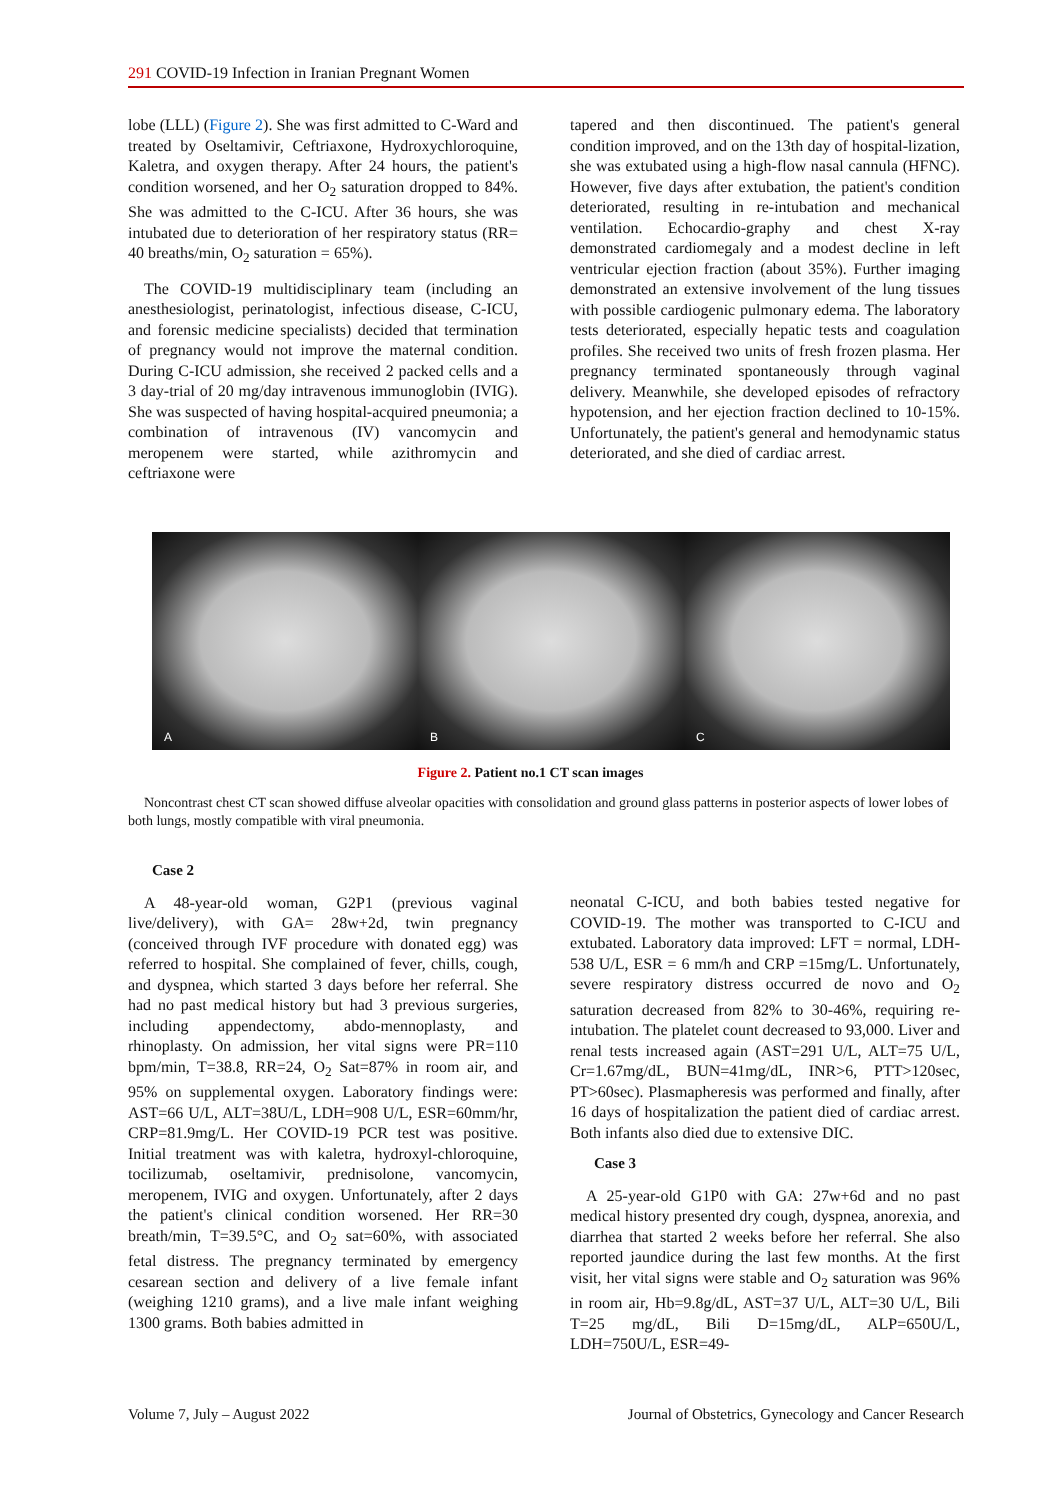291 COVID-19 Infection in Iranian Pregnant Women
lobe (LLL) (Figure 2). She was first admitted to C-Ward and treated by Oseltamivir, Ceftriaxone, Hydroxychloroquine, Kaletra, and oxygen therapy. After 24 hours, the patient's condition worsened, and her O<sub>2</sub> saturation dropped to 84%. She was admitted to the C-ICU. After 36 hours, she was intubated due to deterioration of her respiratory status (RR= 40 breaths/min, O<sub>2</sub> saturation = 65%).
The COVID-19 multidisciplinary team (including an anesthesiologist, perinatologist, infectious disease, C-ICU, and forensic medicine specialists) decided that termination of pregnancy would not improve the maternal condition. During C-ICU admission, she received 2 packed cells and a 3 day-trial of 20 mg/day intravenous immunoglobin (IVIG). She was suspected of having hospital-acquired pneumonia; a combination of intravenous (IV) vancomycin and meropenem were started, while azithromycin and ceftriaxone were
tapered and then discontinued. The patient's general condition improved, and on the 13th day of hospital-lization, she was extubated using a high-flow nasal cannula (HFNC). However, five days after extubation, the patient's condition deteriorated, resulting in re-intubation and mechanical ventilation. Echocardio-graphy and chest X-ray demonstrated cardiomegaly and a modest decline in left ventricular ejection fraction (about 35%). Further imaging demonstrated an extensive involvement of the lung tissues with possible cardiogenic pulmonary edema. The laboratory tests deteriorated, especially hepatic tests and coagulation profiles. She received two units of fresh frozen plasma. Her pregnancy terminated spontaneously through vaginal delivery. Meanwhile, she developed episodes of refractory hypotension, and her ejection fraction declined to 10-15%. Unfortunately, the patient's general and hemodynamic status deteriorated, and she died of cardiac arrest.
A
B
C
Figure 2. Patient no.1 CT scan images
Noncontrast chest CT scan showed diffuse alveolar opacities with consolidation and ground glass patterns in posterior aspects of lower lobes of both lungs, mostly compatible with viral pneumonia.
Case 2
A 48-year-old woman, G2P1 (previous vaginal live/delivery), with GA= 28w+2d, twin pregnancy (conceived through IVF procedure with donated egg) was referred to hospital. She complained of fever, chills, cough, and dyspnea, which started 3 days before her referral. She had no past medical history but had 3 previous surgeries, including appendectomy, abdo-mennoplasty, and rhinoplasty. On admission, her vital signs were PR=110 bpm/min, T=38.8, RR=24, O<sub>2</sub> Sat=87% in room air, and 95% on supplemental oxygen. Laboratory findings were: AST=66 U/L, ALT=38U/L, LDH=908 U/L, ESR=60mm/hr, CRP=81.9mg/L. Her COVID-19 PCR test was positive. Initial treatment was with kaletra, hydroxyl-chloroquine, tocilizumab, oseltamivir, prednisolone, vancomycin, meropenem, IVIG and oxygen. Unfortunately, after 2 days the patient's clinical condition worsened. Her RR=30 breath/min, T=39.5°C, and O<sub>2</sub> sat=60%, with associated fetal distress. The pregnancy terminated by emergency cesarean section and delivery of a live female infant (weighing 1210 grams), and a live male infant weighing 1300 grams. Both babies admitted in
neonatal C-ICU, and both babies tested negative for COVID-19. The mother was transported to C-ICU and extubated. Laboratory data improved: LFT = normal, LDH- 538 U/L, ESR = 6 mm/h and CRP =15mg/L. Unfortunately, severe respiratory distress occurred de novo and O<sub>2</sub> saturation decreased from 82% to 30-46%, requiring re-intubation. The platelet count decreased to 93,000. Liver and renal tests increased again (AST=291 U/L, ALT=75 U/L, Cr=1.67mg/dL, BUN=41mg/dL, INR>6, PTT>120sec, PT>60sec). Plasmapheresis was performed and finally, after 16 days of hospitalization the patient died of cardiac arrest. Both infants also died due to extensive DIC.
Case 3
A 25-year-old G1P0 with GA: 27w+6d and no past medical history presented dry cough, dyspnea, anorexia, and diarrhea that started 2 weeks before her referral. She also reported jaundice during the last few months. At the first visit, her vital signs were stable and O<sub>2</sub> saturation was 96% in room air, Hb=9.8g/dL, AST=37 U/L, ALT=30 U/L, Bili T=25 mg/dL, Bili D=15mg/dL, ALP=650U/L, LDH=750U/L, ESR=49-
Volume 7, July – August 2022 Journal of Obstetrics, Gynecology and Cancer Research